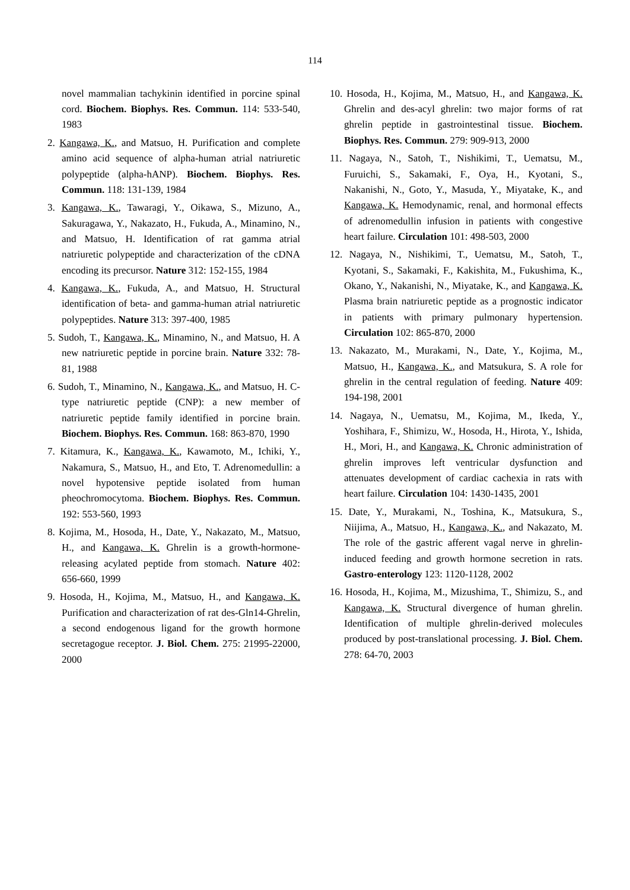114
novel mammalian tachykinin identified in porcine spinal cord. Biochem. Biophys. Res. Commun. 114: 533-540, 1983
2. Kangawa, K., and Matsuo, H. Purification and complete amino acid sequence of alpha-human atrial natriuretic polypeptide (alpha-hANP). Biochem. Biophys. Res. Commun. 118: 131-139, 1984
3. Kangawa, K., Tawaragi, Y., Oikawa, S., Mizuno, A., Sakuragawa, Y., Nakazato, H., Fukuda, A., Minamino, N., and Matsuo, H. Identification of rat gamma atrial natriuretic polypeptide and characterization of the cDNA encoding its precursor. Nature 312: 152-155, 1984
4. Kangawa, K., Fukuda, A., and Matsuo, H. Structural identification of beta- and gamma-human atrial natriuretic polypeptides. Nature 313: 397-400, 1985
5. Sudoh, T., Kangawa, K., Minamino, N., and Matsuo, H. A new natriuretic peptide in porcine brain. Nature 332: 78-81, 1988
6. Sudoh, T., Minamino, N., Kangawa, K., and Matsuo, H. C-type natriuretic peptide (CNP): a new member of natriuretic peptide family identified in porcine brain. Biochem. Biophys. Res. Commun. 168: 863-870, 1990
7. Kitamura, K., Kangawa, K., Kawamoto, M., Ichiki, Y., Nakamura, S., Matsuo, H., and Eto, T. Adrenomedullin: a novel hypotensive peptide isolated from human pheochromocytoma. Biochem. Biophys. Res. Commun. 192: 553-560, 1993
8. Kojima, M., Hosoda, H., Date, Y., Nakazato, M., Matsuo, H., and Kangawa, K. Ghrelin is a growth-hormone-releasing acylated peptide from stomach. Nature 402: 656-660, 1999
9. Hosoda, H., Kojima, M., Matsuo, H., and Kangawa, K. Purification and characterization of rat des-Gln14-Ghrelin, a second endogenous ligand for the growth hormone secretagogue receptor. J. Biol. Chem. 275: 21995-22000, 2000
10. Hosoda, H., Kojima, M., Matsuo, H., and Kangawa, K. Ghrelin and des-acyl ghrelin: two major forms of rat ghrelin peptide in gastrointestinal tissue. Biochem. Biophys. Res. Commun. 279: 909-913, 2000
11. Nagaya, N., Satoh, T., Nishikimi, T., Uematsu, M., Furuichi, S., Sakamaki, F., Oya, H., Kyotani, S., Nakanishi, N., Goto, Y., Masuda, Y., Miyatake, K., and Kangawa, K. Hemodynamic, renal, and hormonal effects of adrenomedullin infusion in patients with congestive heart failure. Circulation 101: 498-503, 2000
12. Nagaya, N., Nishikimi, T., Uematsu, M., Satoh, T., Kyotani, S., Sakamaki, F., Kakishita, M., Fukushima, K., Okano, Y., Nakanishi, N., Miyatake, K., and Kangawa, K. Plasma brain natriuretic peptide as a prognostic indicator in patients with primary pulmonary hypertension. Circulation 102: 865-870, 2000
13. Nakazato, M., Murakami, N., Date, Y., Kojima, M., Matsuo, H., Kangawa, K., and Matsukura, S. A role for ghrelin in the central regulation of feeding. Nature 409: 194-198, 2001
14. Nagaya, N., Uematsu, M., Kojima, M., Ikeda, Y., Yoshihara, F., Shimizu, W., Hosoda, H., Hirota, Y., Ishida, H., Mori, H., and Kangawa, K. Chronic administration of ghrelin improves left ventricular dysfunction and attenuates development of cardiac cachexia in rats with heart failure. Circulation 104: 1430-1435, 2001
15. Date, Y., Murakami, N., Toshina, K., Matsukura, S., Niijima, A., Matsuo, H., Kangawa, K., and Nakazato, M. The role of the gastric afferent vagal nerve in ghrelin-induced feeding and growth hormone secretion in rats. Gastro-enterology 123: 1120-1128, 2002
16. Hosoda, H., Kojima, M., Mizushima, T., Shimizu, S., and Kangawa, K. Structural divergence of human ghrelin. Identification of multiple ghrelin-derived molecules produced by post-translational processing. J. Biol. Chem. 278: 64-70, 2003